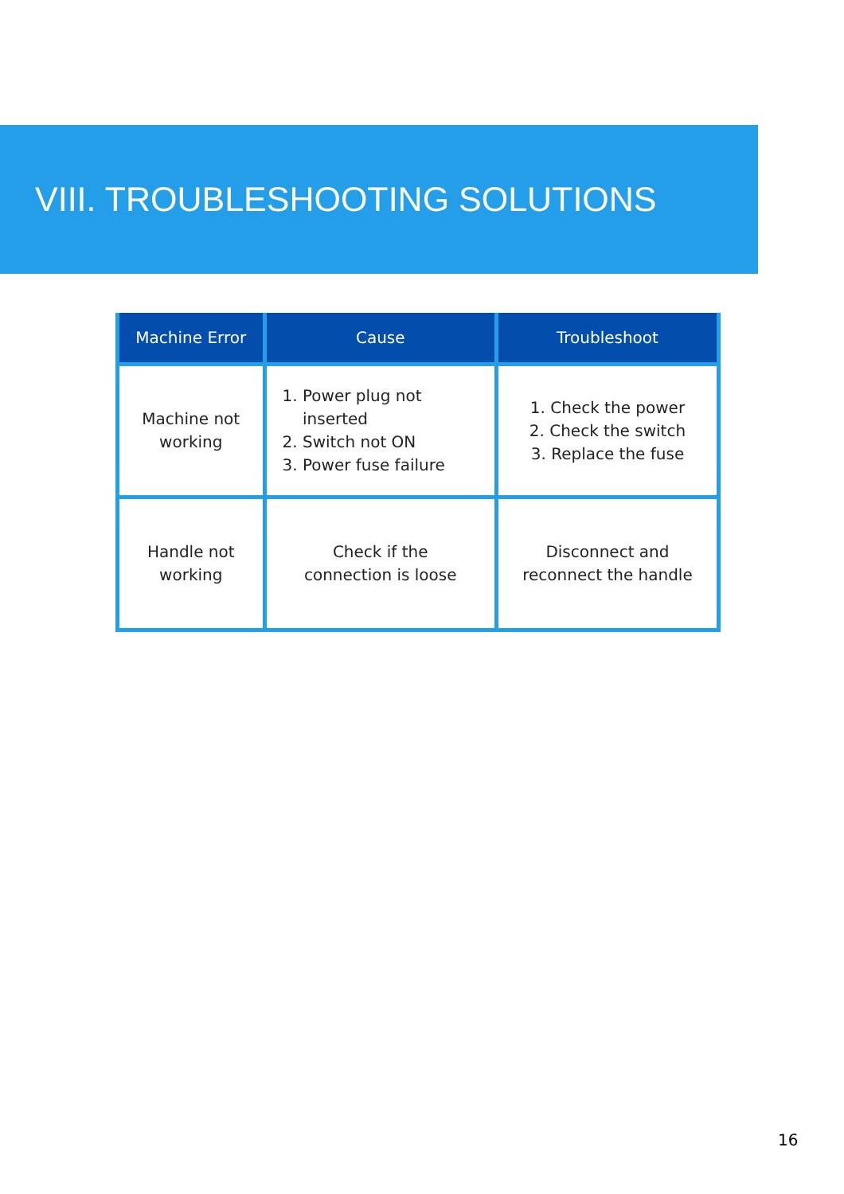VIII. TROUBLESHOOTING SOLUTIONS
| Machine Error | Cause | Troubleshoot |
| --- | --- | --- |
| Machine not working | 1. Power plug not inserted 2. Switch not ON 3. Power fuse failure | 1. Check the power 2. Check the switch 3. Replace the fuse |
| Handle not working | Check if the connection is loose | Disconnect and reconnect the handle |
16